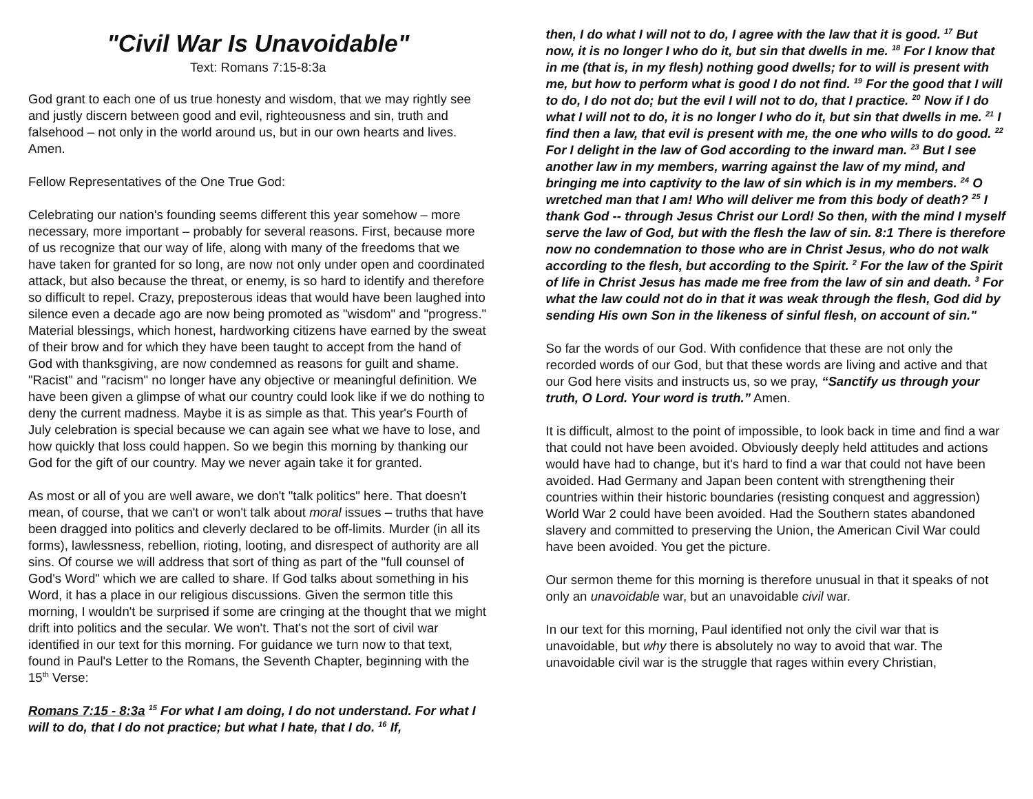"Civil War Is Unavoidable"
Text: Romans 7:15-8:3a
God grant to each one of us true honesty and wisdom, that we may rightly see and justly discern between good and evil, righteousness and sin, truth and falsehood – not only in the world around us, but in our own hearts and lives. Amen.
Fellow Representatives of the One True God:
Celebrating our nation's founding seems different this year somehow – more necessary, more important – probably for several reasons. First, because more of us recognize that our way of life, along with many of the freedoms that we have taken for granted for so long, are now not only under open and coordinated attack, but also because the threat, or enemy, is so hard to identify and therefore so difficult to repel. Crazy, preposterous ideas that would have been laughed into silence even a decade ago are now being promoted as "wisdom" and "progress." Material blessings, which honest, hardworking citizens have earned by the sweat of their brow and for which they have been taught to accept from the hand of God with thanksgiving, are now condemned as reasons for guilt and shame. "Racist" and "racism" no longer have any objective or meaningful definition. We have been given a glimpse of what our country could look like if we do nothing to deny the current madness. Maybe it is as simple as that. This year's Fourth of July celebration is special because we can again see what we have to lose, and how quickly that loss could happen. So we begin this morning by thanking our God for the gift of our country. May we never again take it for granted.
As most or all of you are well aware, we don't "talk politics" here. That doesn't mean, of course, that we can't or won't talk about moral issues – truths that have been dragged into politics and cleverly declared to be off-limits. Murder (in all its forms), lawlessness, rebellion, rioting, looting, and disrespect of authority are all sins. Of course we will address that sort of thing as part of the "full counsel of God's Word" which we are called to share. If God talks about something in his Word, it has a place in our religious discussions. Given the sermon title this morning, I wouldn't be surprised if some are cringing at the thought that we might drift into politics and the secular. We won't. That's not the sort of civil war identified in our text for this morning. For guidance we turn now to that text, found in Paul's Letter to the Romans, the Seventh Chapter, beginning with the 15<sup>th</sup> Verse:
Romans 7:15 - 8:3a <sup>15</sup> For what I am doing, I do not understand. For what I will to do, that I do not practice; but what I hate, that I do. <sup>16</sup> If,
then, I do what I will not to do, I agree with the law that it is good. <sup>17</sup> But now, it is no longer I who do it, but sin that dwells in me. <sup>18</sup> For I know that in me (that is, in my flesh) nothing good dwells; for to will is present with me, but how to perform what is good I do not find. <sup>19</sup> For the good that I will to do, I do not do; but the evil I will not to do, that I practice. <sup>20</sup> Now if I do what I will not to do, it is no longer I who do it, but sin that dwells in me. <sup>21</sup> I find then a law, that evil is present with me, the one who wills to do good. <sup>22</sup> For I delight in the law of God according to the inward man. <sup>23</sup> But I see another law in my members, warring against the law of my mind, and bringing me into captivity to the law of sin which is in my members. <sup>24</sup> O wretched man that I am! Who will deliver me from this body of death? <sup>25</sup> I thank God -- through Jesus Christ our Lord! So then, with the mind I myself serve the law of God, but with the flesh the law of sin. 8:1 There is therefore now no condemnation to those who are in Christ Jesus, who do not walk according to the flesh, but according to the Spirit. <sup>2</sup> For the law of the Spirit of life in Christ Jesus has made me free from the law of sin and death. <sup>3</sup> For what the law could not do in that it was weak through the flesh, God did by sending His own Son in the likeness of sinful flesh, on account of sin."
So far the words of our God. With confidence that these are not only the recorded words of our God, but that these words are living and active and that our God here visits and instructs us, so we pray, “Sanctify us through your truth, O Lord. Your word is truth.” Amen.
It is difficult, almost to the point of impossible, to look back in time and find a war that could not have been avoided. Obviously deeply held attitudes and actions would have had to change, but it's hard to find a war that could not have been avoided. Had Germany and Japan been content with strengthening their countries within their historic boundaries (resisting conquest and aggression) World War 2 could have been avoided. Had the Southern states abandoned slavery and committed to preserving the Union, the American Civil War could have been avoided. You get the picture.
Our sermon theme for this morning is therefore unusual in that it speaks of not only an unavoidable war, but an unavoidable civil war.
In our text for this morning, Paul identified not only the civil war that is unavoidable, but why there is absolutely no way to avoid that war. The unavoidable civil war is the struggle that rages within every Christian,